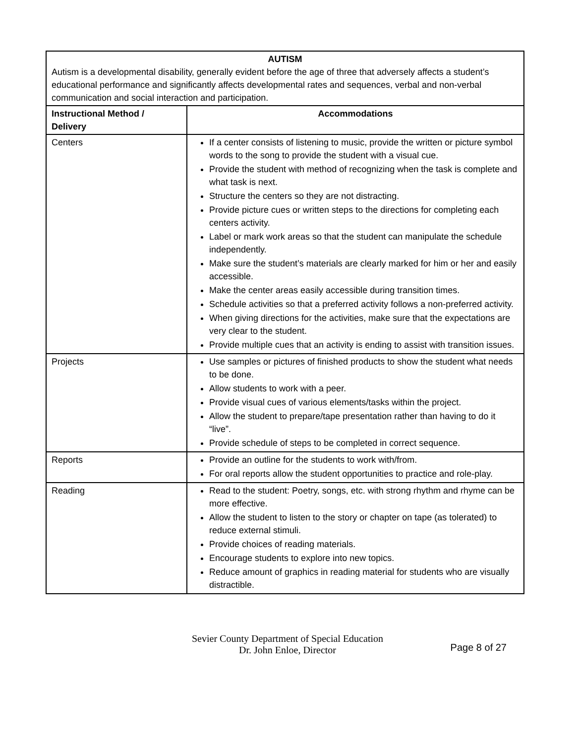| AUTISM Autism is a developmental disability, generally evident before the age of three that adversely affects a student’s educational performance and significantly affects developmental rates and sequences, verbal and non-verbal communication and social interaction and participation. | |
| Instructional Method / Delivery | Accommodations |
| Centers | If a center consists of listening to music, provide the written or picture symbol words to the song to provide the student with a visual cue. Provide the student with method of recognizing when the task is complete and what task is next. Structure the centers so they are not distracting. Provide picture cues or written steps to the directions for completing each centers activity. Label or mark work areas so that the student can manipulate the schedule independently. Make sure the student’s materials are clearly marked for him or her and easily accessible. Make the center areas easily accessible during transition times. Schedule activities so that a preferred activity follows a non-preferred activity. When giving directions for the activities, make sure that the expectations are very clear to the student. Provide multiple cues that an activity is ending to assist with transition issues. |
| Projects | Use samples or pictures of finished products to show the student what needs to be done. Allow students to work with a peer. Provide visual cues of various elements/tasks within the project. Allow the student to prepare/tape presentation rather than having to do it “live”. Provide schedule of steps to be completed in correct sequence. |
| Reports | Provide an outline for the students to work with/from. For oral reports allow the student opportunities to practice and role-play. |
| Reading | Read to the student: Poetry, songs, etc. with strong rhythm and rhyme can be more effective. Allow the student to listen to the story or chapter on tape (as tolerated) to reduce external stimuli. Provide choices of reading materials. Encourage students to explore into new topics. Reduce amount of graphics in reading material for students who are visually distractible. |
Sevier County Department of Special Education
Dr. John Enloe, Director
Page 8 of 27